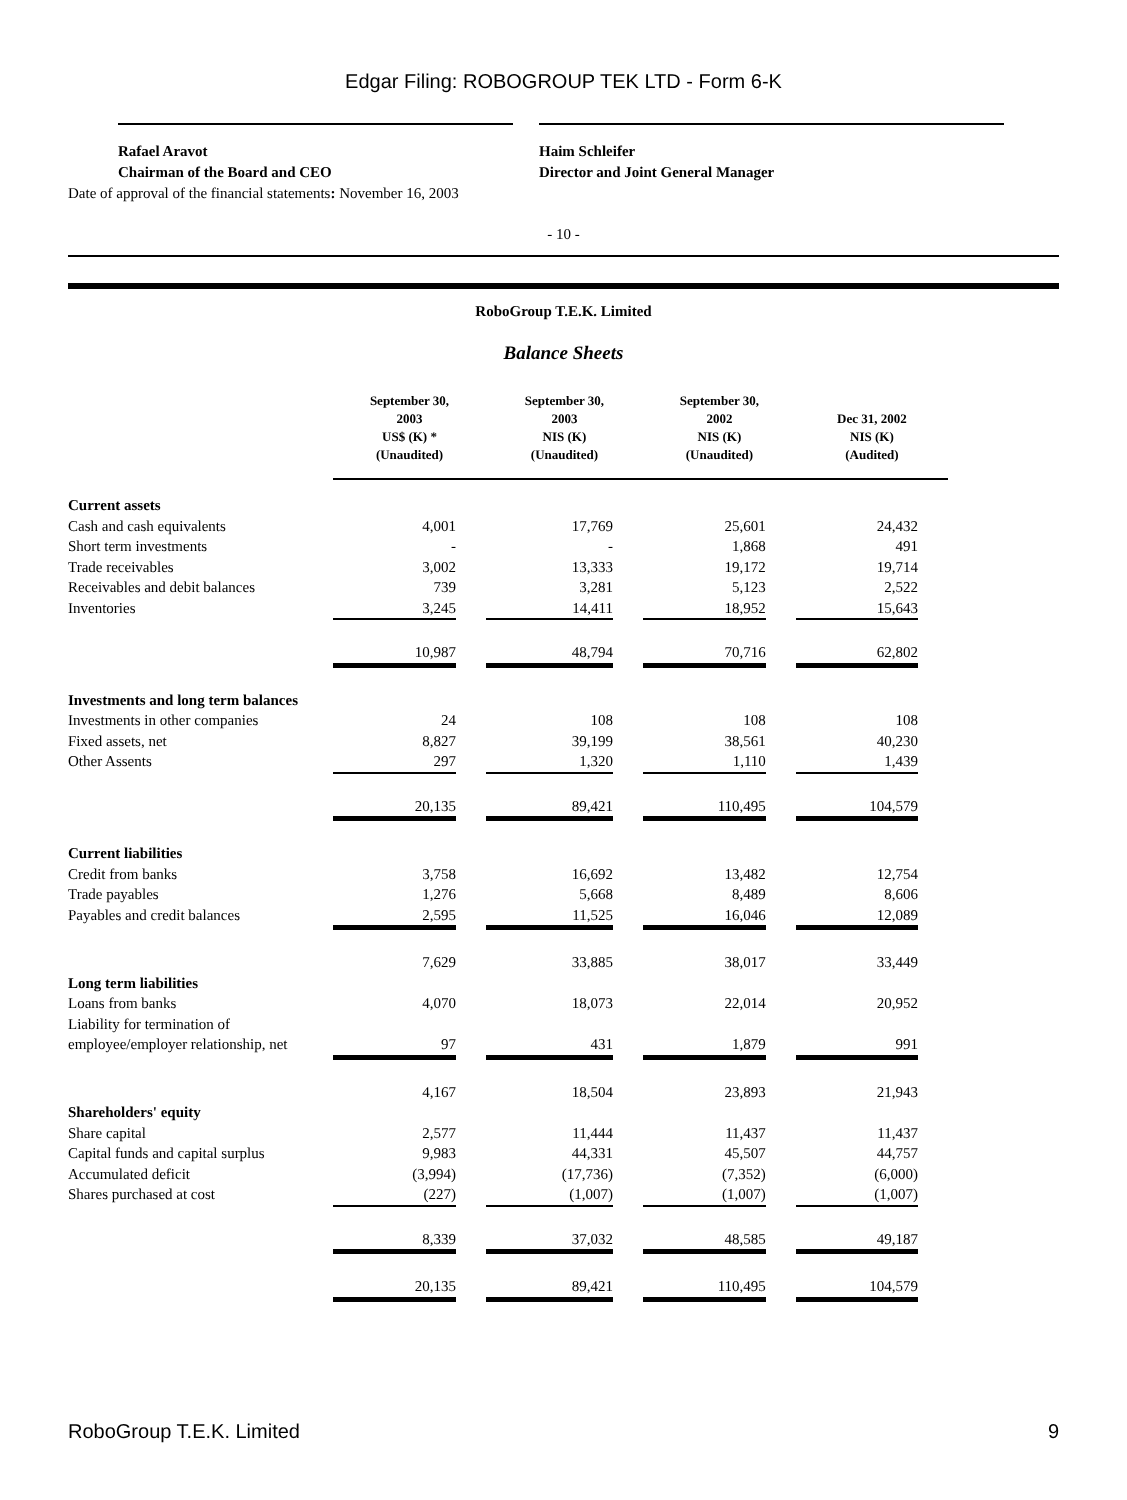Edgar Filing: ROBOGROUP TEK LTD - Form 6-K
Rafael Aravot
Chairman of the Board and CEO
Haim Schleifer
Director and Joint General Manager
Date of approval of the financial statements: November 16, 2003
- 10 -
RoboGroup T.E.K. Limited
Balance Sheets
| | September 30, 2003 US$ (K) * (Unaudited) | September 30, 2003 NIS (K) (Unaudited) | September 30, 2002 NIS (K) (Unaudited) | Dec 31, 2002 NIS (K) (Audited) |
| --- | --- | --- | --- | --- |
| Current assets | | | | |
| Cash and cash equivalents | 4,001 | 17,769 | 25,601 | 24,432 |
| Short term investments | - | - | 1,868 | 491 |
| Trade receivables | 3,002 | 13,333 | 19,172 | 19,714 |
| Receivables and debit balances | 739 | 3,281 | 5,123 | 2,522 |
| Inventories | 3,245 | 14,411 | 18,952 | 15,643 |
| | 10,987 | 48,794 | 70,716 | 62,802 |
| Investments and long term balances | | | | |
| Investments in other companies | 24 | 108 | 108 | 108 |
| Fixed assets, net | 8,827 | 39,199 | 38,561 | 40,230 |
| Other Assents | 297 | 1,320 | 1,110 | 1,439 |
| | 20,135 | 89,421 | 110,495 | 104,579 |
| Current liabilities | | | | |
| Credit from banks | 3,758 | 16,692 | 13,482 | 12,754 |
| Trade payables | 1,276 | 5,668 | 8,489 | 8,606 |
| Payables and credit balances | 2,595 | 11,525 | 16,046 | 12,089 |
| | 7,629 | 33,885 | 38,017 | 33,449 |
| Long term liabilities | | | | |
| Loans from banks | 4,070 | 18,073 | 22,014 | 20,952 |
| Liability for termination of employee/employer relationship, net | 97 | 431 | 1,879 | 991 |
| | 4,167 | 18,504 | 23,893 | 21,943 |
| Shareholders' equity | | | | |
| Share capital | 2,577 | 11,444 | 11,437 | 11,437 |
| Capital funds and capital surplus | 9,983 | 44,331 | 45,507 | 44,757 |
| Accumulated deficit | (3,994) | (17,736) | (7,352) | (6,000) |
| Shares purchased at cost | (227) | (1,007) | (1,007) | (1,007) |
| | 8,339 | 37,032 | 48,585 | 49,187 |
| | 20,135 | 89,421 | 110,495 | 104,579 |
RoboGroup T.E.K. Limited 9